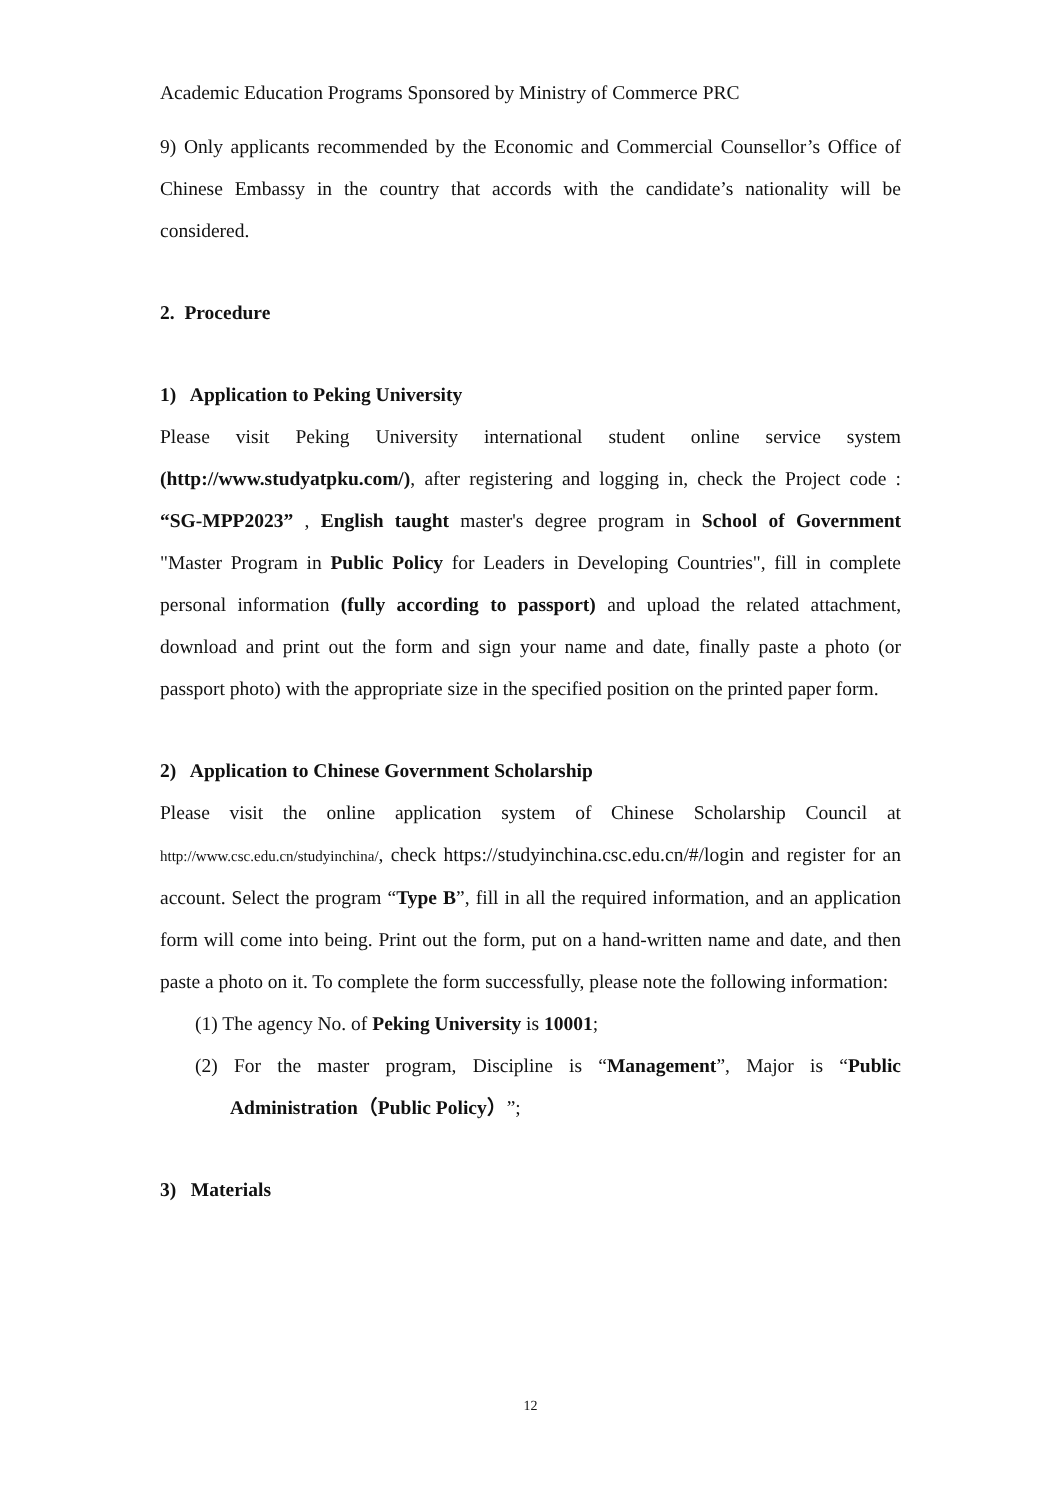Academic Education Programs Sponsored by Ministry of Commerce PRC
9) Only applicants recommended by the Economic and Commercial Counsellor’s Office of Chinese Embassy in the country that accords with the candidate’s nationality will be considered.
2. Procedure
1) Application to Peking University
Please visit Peking University international student online service system (http://www.studyatpku.com/), after registering and logging in, check the Project code : “SG-MPP2023” , English taught master's degree program in School of Government "Master Program in Public Policy for Leaders in Developing Countries", fill in complete personal information (fully according to passport) and upload the related attachment, download and print out the form and sign your name and date, finally paste a photo (or passport photo) with the appropriate size in the specified position on the printed paper form.
2) Application to Chinese Government Scholarship
Please visit the online application system of Chinese Scholarship Council at http://www.csc.edu.cn/studyinchina/, check https://studyinchina.csc.edu.cn/#/login and register for an account. Select the program “Type B”, fill in all the required information, and an application form will come into being. Print out the form, put on a hand-written name and date, and then paste a photo on it. To complete the form successfully, please note the following information:
(1) The agency No. of Peking University is 10001;
(2) For the master program, Discipline is “Management”, Major is “Public Administration（Public Policy）”;
3) Materials
12